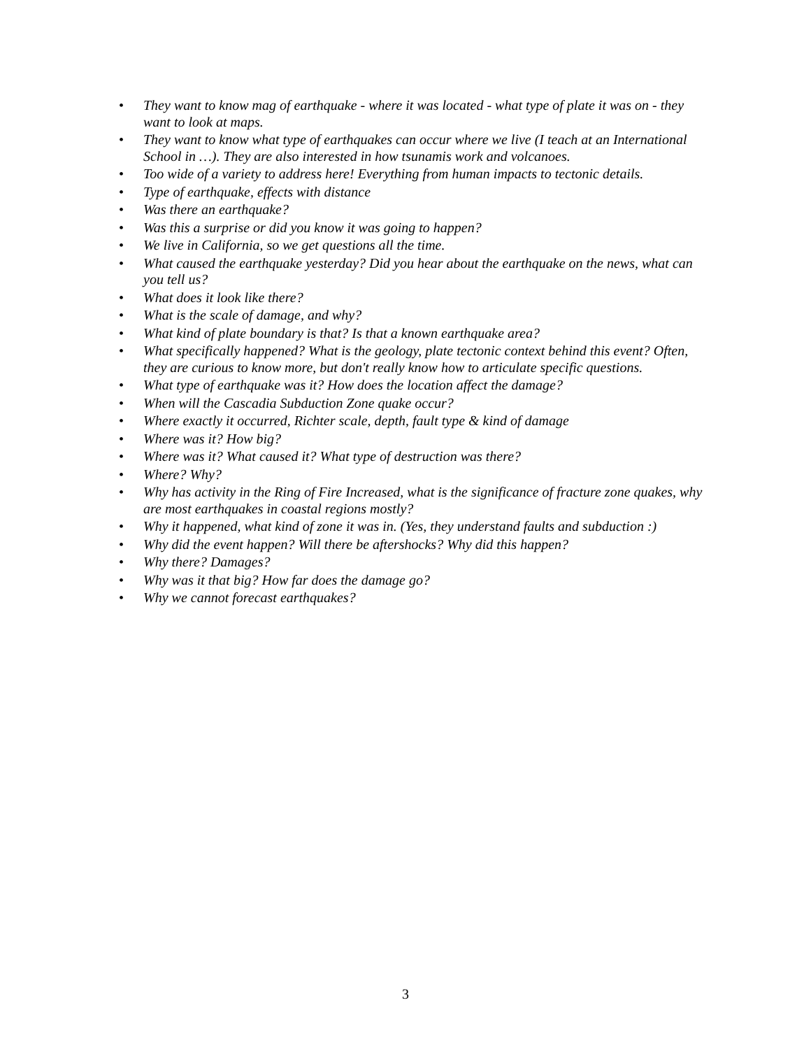• They want to know mag of earthquake - where it was located - what type of plate it was on - they want to look at maps.
• They want to know what type of earthquakes can occur where we live (I teach at an International School in …). They are also interested in how tsunamis work and volcanoes.
• Too wide of a variety to address here! Everything from human impacts to tectonic details.
• Type of earthquake, effects with distance
• Was there an earthquake?
• Was this a surprise or did you know it was going to happen?
• We live in California, so we get questions all the time.
• What caused the earthquake yesterday? Did you hear about the earthquake on the news, what can you tell us?
• What does it look like there?
• What is the scale of damage, and why?
• What kind of plate boundary is that? Is that a known earthquake area?
• What specifically happened? What is the geology, plate tectonic context behind this event? Often, they are curious to know more, but don't really know how to articulate specific questions.
• What type of earthquake was it? How does the location affect the damage?
• When will the Cascadia Subduction Zone quake occur?
• Where exactly it occurred, Richter scale, depth, fault type & kind of damage
• Where was it? How big?
• Where was it? What caused it? What type of destruction was there?
• Where? Why?
• Why has activity in the Ring of Fire Increased, what is the significance of fracture zone quakes, why are most earthquakes in coastal regions mostly?
• Why it happened, what kind of zone it was in. (Yes, they understand faults and subduction :)
• Why did the event happen? Will there be aftershocks? Why did this happen?
• Why there? Damages?
• Why was it that big? How far does the damage go?
• Why we cannot forecast earthquakes?
3